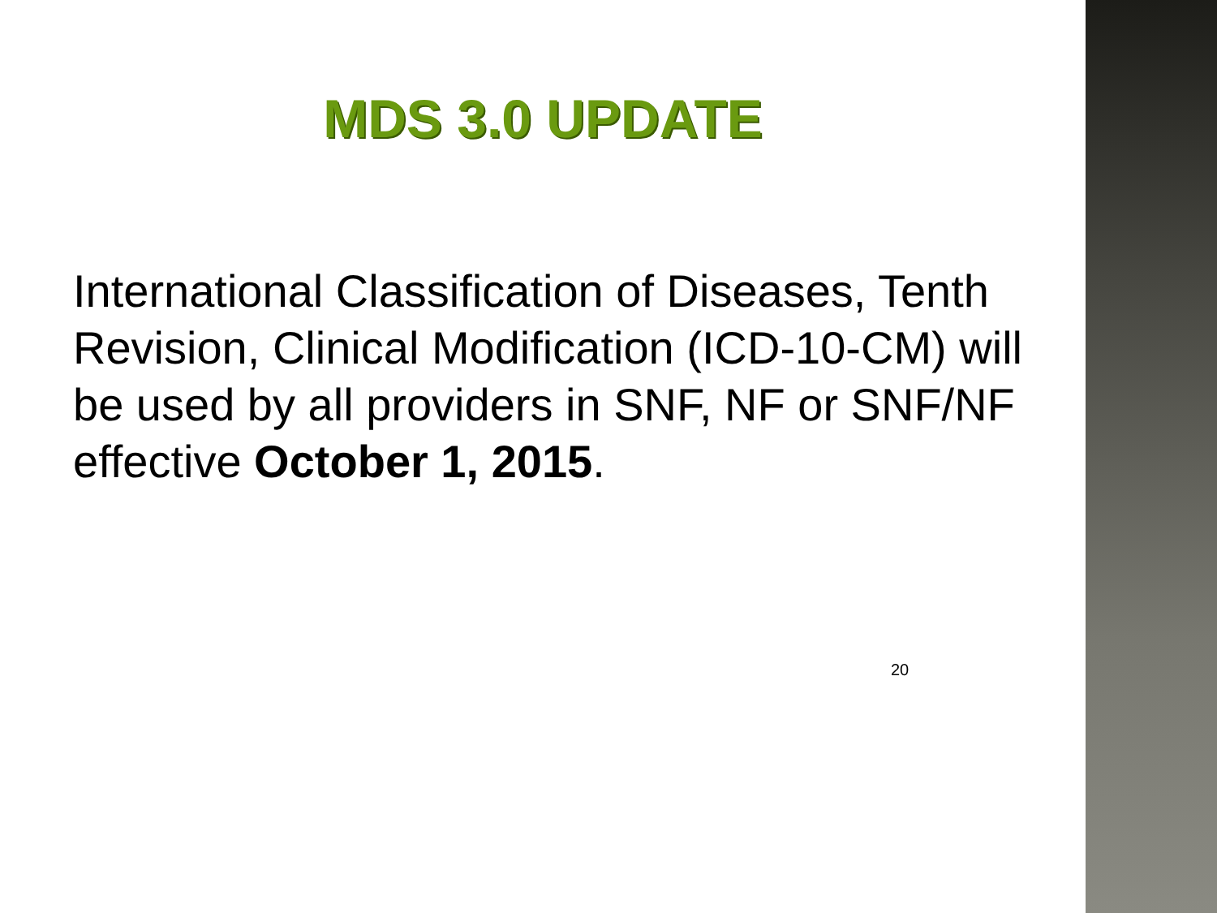MDS 3.0 UPDATE
International Classification of Diseases, Tenth Revision, Clinical Modification (ICD-10-CM) will be used by all providers in SNF, NF or SNF/NF effective October 1, 2015.
20